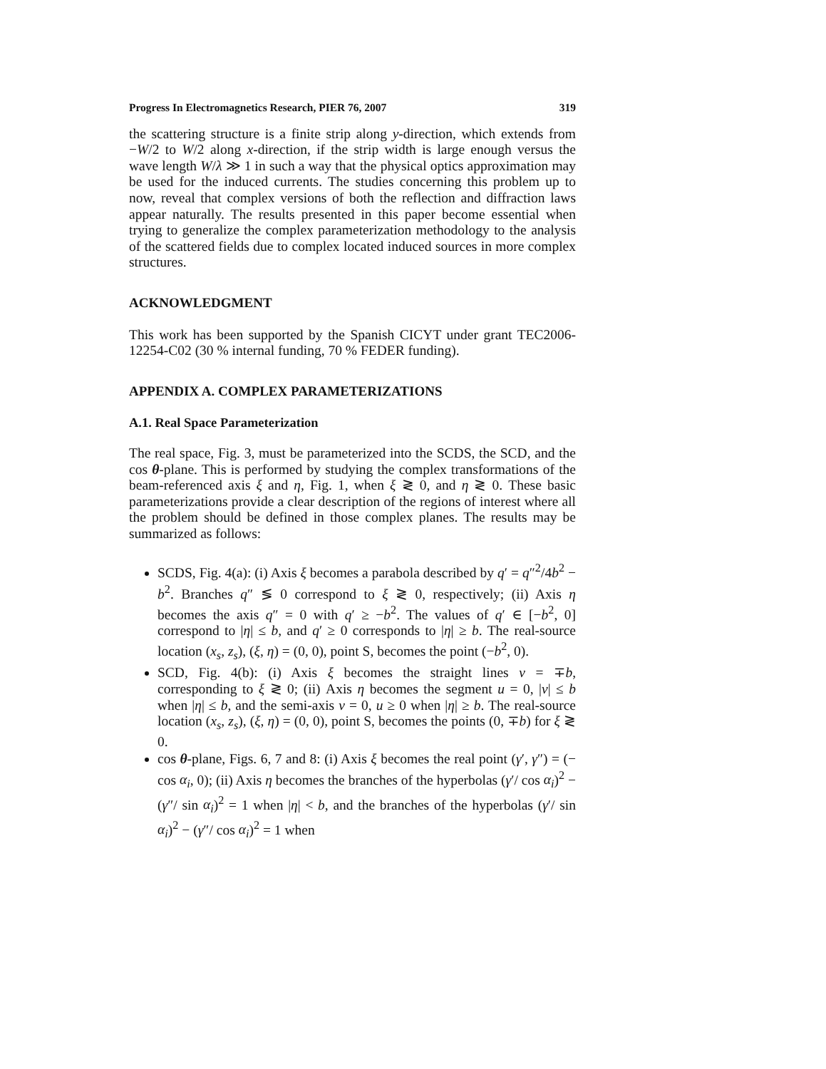Progress In Electromagnetics Research, PIER 76, 2007 319
the scattering structure is a finite strip along y-direction, which extends from −W/2 to W/2 along x-direction, if the strip width is large enough versus the wave length W/λ ≫ 1 in such a way that the physical optics approximation may be used for the induced currents. The studies concerning this problem up to now, reveal that complex versions of both the reflection and diffraction laws appear naturally. The results presented in this paper become essential when trying to generalize the complex parameterization methodology to the analysis of the scattered fields due to complex located induced sources in more complex structures.
ACKNOWLEDGMENT
This work has been supported by the Spanish CICYT under grant TEC2006-12254-C02 (30 % internal funding, 70 % FEDER funding).
APPENDIX A. COMPLEX PARAMETERIZATIONS
A.1. Real Space Parameterization
The real space, Fig. 3, must be parameterized into the SCDS, the SCD, and the cos θ-plane. This is performed by studying the complex transformations of the beam-referenced axis ξ and η, Fig. 1, when ξ ≷ 0, and η ≷ 0. These basic parameterizations provide a clear description of the regions of interest where all the problem should be defined in those complex planes. The results may be summarized as follows:
SCDS, Fig. 4(a): (i) Axis ξ becomes a parabola described by q′ = q″<sup>2</sup>/4b<sup>2</sup> − b<sup>2</sup>. Branches q″ ≶ 0 correspond to ξ ≷ 0, respectively; (ii) Axis η becomes the axis q″ = 0 with q′ ≥ −b<sup>2</sup>. The values of q′ ∈ [−b<sup>2</sup>, 0] correspond to |η| ≤ b, and q′ ≥ 0 corresponds to |η| ≥ b. The real-source location (x<sub>s</sub>, z<sub>s</sub>), (ξ, η) = (0, 0), point S, becomes the point (−b<sup>2</sup>, 0).
SCD, Fig. 4(b): (i) Axis ξ becomes the straight lines v = ∓b, corresponding to ξ ≷ 0; (ii) Axis η becomes the segment u = 0, |v| ≤ b when |η| ≤ b, and the semi-axis v = 0, u ≥ 0 when |η| ≥ b. The real-source location (x<sub>s</sub>, z<sub>s</sub>), (ξ, η) = (0, 0), point S, becomes the points (0, ∓b) for ξ ≷ 0.
cos θ-plane, Figs. 6, 7 and 8: (i) Axis ξ becomes the real point (γ′, γ″) = (− cos α<sub>i</sub>, 0); (ii) Axis η becomes the branches of the hyperbolas (γ′/ cos α<sub>i</sub>)<sup>2</sup> − (γ″/ sin α<sub>i</sub>)<sup>2</sup> = 1 when |η| < b, and the branches of the hyperbolas (γ′/ sin α<sub>i</sub>)<sup>2</sup> − (γ″/ cos α<sub>i</sub>)<sup>2</sup> = 1 when